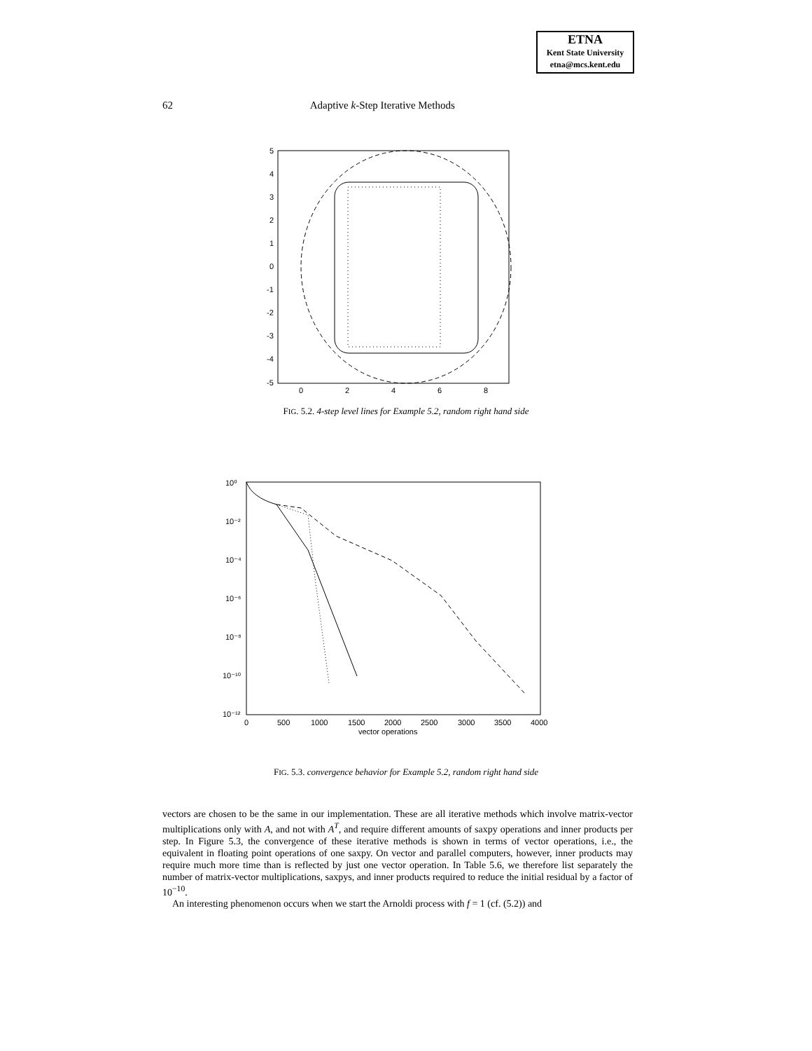ETNA
Kent State University
etna@mcs.kent.edu
62 Adaptive k-Step Iterative Methods
5
4
3
2
1
0
-1
-2
-3
-4
-5
0
2
4
6
8
FIG. 5.2. 4-step level lines for Example 5.2, random right hand side
10⁰
10⁻²
10⁻⁴
10⁻⁶
10⁻⁸
10⁻¹⁰
10⁻¹²
0
500
1000
1500
2000
2500
3000
3500
4000
vector operations
FIG. 5.3. convergence behavior for Example 5.2, random right hand side
vectors are chosen to be the same in our implementation. These are all iterative methods which involve matrix-vector multiplications only with A, and not with A<sup>T</sup>, and require different amounts of saxpy operations and inner products per step. In Figure 5.3, the convergence of these iterative methods is shown in terms of vector operations, i.e., the equivalent in floating point operations of one saxpy. On vector and parallel computers, however, inner products may require much more time than is reflected by just one vector operation. In Table 5.6, we therefore list separately the number of matrix-vector multiplications, saxpys, and inner products required to reduce the initial residual by a factor of 10<sup>−10</sup>.
An interesting phenomenon occurs when we start the Arnoldi process with f = 1 (cf. (5.2)) and